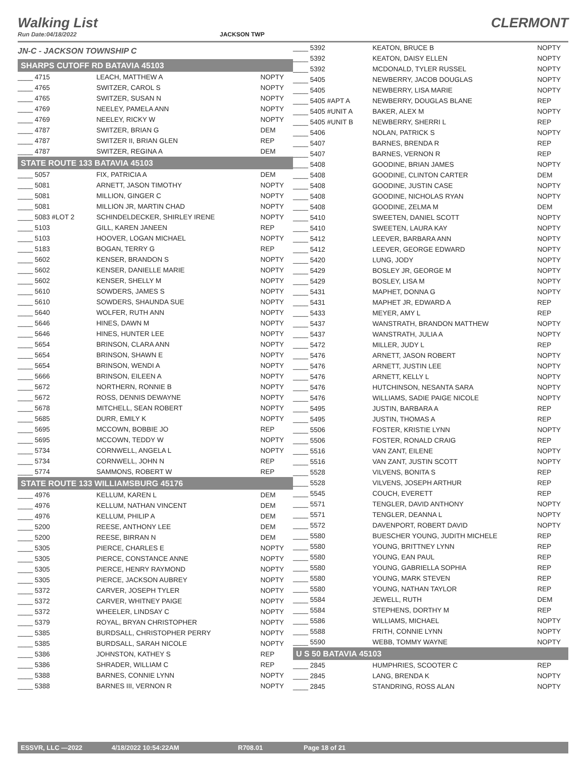Walking List CLERMONT
Run Date:04/18/2022 JACKSON TWP
| JN-C - JACKSON TOWNSHIP C | | |
| SHARPS CUTOFF RD BATAVIA 45103 | | |
| ____ 4715 | LEACH, MATTHEW A | NOPTY |
| ____ 4765 | SWITZER, CAROL S | NOPTY |
| ____ 4765 | SWITZER, SUSAN N | NOPTY |
| ____ 4769 | NEELEY, PAMELA ANN | NOPTY |
| ____ 4769 | NEELEY, RICKY W | NOPTY |
| ____ 4787 | SWITZER, BRIAN G | DEM |
| ____ 4787 | SWITZER II, BRIAN GLEN | REP |
| ____ 4787 | SWITZER, REGINA A | DEM |
| STATE ROUTE 133 BATAVIA 45103 | | |
| ____ 5057 | FIX, PATRICIA A | DEM |
| ____ 5081 | ARNETT, JASON TIMOTHY | NOPTY |
| ____ 5081 | MILLION, GINGER C | NOPTY |
| ____ 5081 | MILLION JR, MARTIN CHAD | NOPTY |
| ____ 5083 #LOT 2 | SCHINDELDECKER, SHIRLEY IRENE | NOPTY |
| ____ 5103 | GILL, KAREN JANEEN | REP |
| ____ 5103 | HOOVER, LOGAN MICHAEL | NOPTY |
| ____ 5183 | BOGAN, TERRY G | REP |
| ____ 5602 | KENSER, BRANDON S | NOPTY |
| ____ 5602 | KENSER, DANIELLE MARIE | NOPTY |
| ____ 5602 | KENSER, SHELLY M | NOPTY |
| ____ 5610 | SOWDERS, JAMES S | NOPTY |
| ____ 5610 | SOWDERS, SHAUNDA SUE | NOPTY |
| ____ 5640 | WOLFER, RUTH ANN | NOPTY |
| ____ 5646 | HINES, DAWN M | NOPTY |
| ____ 5646 | HINES, HUNTER LEE | NOPTY |
| ____ 5654 | BRINSON, CLARA ANN | NOPTY |
| ____ 5654 | BRINSON, SHAWN E | NOPTY |
| ____ 5654 | BRINSON, WENDI A | NOPTY |
| ____ 5666 | BRINSON, EILEEN A | NOPTY |
| ____ 5672 | NORTHERN, RONNIE B | NOPTY |
| ____ 5672 | ROSS, DENNIS DEWAYNE | NOPTY |
| ____ 5678 | MITCHELL, SEAN ROBERT | NOPTY |
| ____ 5685 | DURR, EMILY K | NOPTY |
| ____ 5695 | MCCOWN, BOBBIE JO | REP |
| ____ 5695 | MCCOWN, TEDDY W | NOPTY |
| ____ 5734 | CORNWELL, ANGELA L | NOPTY |
| ____ 5734 | CORNWELL, JOHN N | REP |
| ____ 5774 | SAMMONS, ROBERT W | REP |
| STATE ROUTE 133 WILLIAMSBURG 45176 | | |
| ____ 4976 | KELLUM, KAREN L | DEM |
| ____ 4976 | KELLUM, NATHAN VINCENT | DEM |
| ____ 4976 | KELLUM, PHILIP A | DEM |
| ____ 5200 | REESE, ANTHONY LEE | DEM |
| ____ 5200 | REESE, BIRRAN N | DEM |
| ____ 5305 | PIERCE, CHARLES E | NOPTY |
| ____ 5305 | PIERCE, CONSTANCE ANNE | NOPTY |
| ____ 5305 | PIERCE, HENRY RAYMOND | NOPTY |
| ____ 5305 | PIERCE, JACKSON AUBREY | NOPTY |
| ____ 5372 | CARVER, JOSEPH TYLER | NOPTY |
| ____ 5372 | CARVER, WHITNEY PAIGE | NOPTY |
| ____ 5372 | WHEELER, LINDSAY C | NOPTY |
| ____ 5379 | ROYAL, BRYAN CHRISTOPHER | NOPTY |
| ____ 5385 | BURDSALL, CHRISTOPHER PERRY | NOPTY |
| ____ 5385 | BURDSALL, SARAH NICOLE | NOPTY |
| ____ 5386 | JOHNSTON, KATHEY S | REP |
| ____ 5386 | SHRADER, WILLIAM C | REP |
| ____ 5388 | BARNES, CONNIE LYNN | NOPTY |
| ____ 5388 | BARNES III, VERNON R | NOPTY |
| ____ 5392 | KEATON, BRUCE B | NOPTY |
| ____ 5392 | KEATON, DAISY ELLEN | NOPTY |
| ____ 5392 | MCDONALD, TYLER RUSSEL | NOPTY |
| ____ 5405 | NEWBERRY, JACOB DOUGLAS | NOPTY |
| ____ 5405 | NEWBERRY, LISA MARIE | NOPTY |
| ____ 5405 #APT A | NEWBERRY, DOUGLAS BLANE | REP |
| ____ 5405 #UNIT A | BAKER, ALEX M | NOPTY |
| ____ 5405 #UNIT B | NEWBERRY, SHERRI L | REP |
| ____ 5406 | NOLAN, PATRICK S | NOPTY |
| ____ 5407 | BARNES, BRENDA R | REP |
| ____ 5407 | BARNES, VERNON R | REP |
| ____ 5408 | GOODINE, BRIAN JAMES | NOPTY |
| ____ 5408 | GOODINE, CLINTON CARTER | DEM |
| ____ 5408 | GOODINE, JUSTIN CASE | NOPTY |
| ____ 5408 | GOODINE, NICHOLAS RYAN | NOPTY |
| ____ 5408 | GOODINE, ZELMA M | DEM |
| ____ 5410 | SWEETEN, DANIEL SCOTT | NOPTY |
| ____ 5410 | SWEETEN, LAURA KAY | NOPTY |
| ____ 5412 | LEEVER, BARBARA ANN | NOPTY |
| ____ 5412 | LEEVER, GEORGE EDWARD | NOPTY |
| ____ 5420 | LUNG, JODY | NOPTY |
| ____ 5429 | BOSLEY JR, GEORGE M | NOPTY |
| ____ 5429 | BOSLEY, LISA M | NOPTY |
| ____ 5431 | MAPHET, DONNA G | NOPTY |
| ____ 5431 | MAPHET JR, EDWARD A | REP |
| ____ 5433 | MEYER, AMY L | REP |
| ____ 5437 | WANSTRATH, BRANDON MATTHEW | NOPTY |
| ____ 5437 | WANSTRATH, JULIA A | NOPTY |
| ____ 5472 | MILLER, JUDY L | REP |
| ____ 5476 | ARNETT, JASON ROBERT | NOPTY |
| ____ 5476 | ARNETT, JUSTIN LEE | NOPTY |
| ____ 5476 | ARNETT, KELLY L | NOPTY |
| ____ 5476 | HUTCHINSON, NESANTA SARA | NOPTY |
| ____ 5476 | WILLIAMS, SADIE PAIGE NICOLE | NOPTY |
| ____ 5495 | JUSTIN, BARBARA A | REP |
| ____ 5495 | JUSTIN, THOMAS A | REP |
| ____ 5506 | FOSTER, KRISTIE LYNN | NOPTY |
| ____ 5506 | FOSTER, RONALD CRAIG | REP |
| ____ 5516 | VAN ZANT, EILENE | NOPTY |
| ____ 5516 | VAN ZANT, JUSTIN SCOTT | NOPTY |
| ____ 5528 | VILVENS, BONITA S | REP |
| ____ 5528 | VILVENS, JOSEPH ARTHUR | REP |
| ____ 5545 | COUCH, EVERETT | REP |
| ____ 5571 | TENGLER, DAVID ANTHONY | NOPTY |
| ____ 5571 | TENGLER, DEANNA L | NOPTY |
| ____ 5572 | DAVENPORT, ROBERT DAVID | NOPTY |
| ____ 5580 | BUESCHER YOUNG, JUDITH MICHELE | REP |
| ____ 5580 | YOUNG, BRITTNEY LYNN | REP |
| ____ 5580 | YOUNG, EAN PAUL | REP |
| ____ 5580 | YOUNG, GABRIELLA SOPHIA | REP |
| ____ 5580 | YOUNG, MARK STEVEN | REP |
| ____ 5580 | YOUNG, NATHAN TAYLOR | REP |
| ____ 5584 | JEWELL, RUTH | DEM |
| ____ 5584 | STEPHENS, DORTHY M | REP |
| ____ 5586 | WILLIAMS, MICHAEL | NOPTY |
| ____ 5588 | FRITH, CONNIE LYNN | NOPTY |
| ____ 5590 | WEBB, TOMMY WAYNE | NOPTY |
| U S 50 BATAVIA 45103 | | |
| ____ 2845 | HUMPHRIES, SCOOTER C | REP |
| ____ 2845 | LANG, BRENDA K | NOPTY |
| ____ 2845 | STANDRING, ROSS ALAN | NOPTY |
ESSVR, LLC —2022 4/18/2022 10:54:22AM R708.01 Page 18 of 21